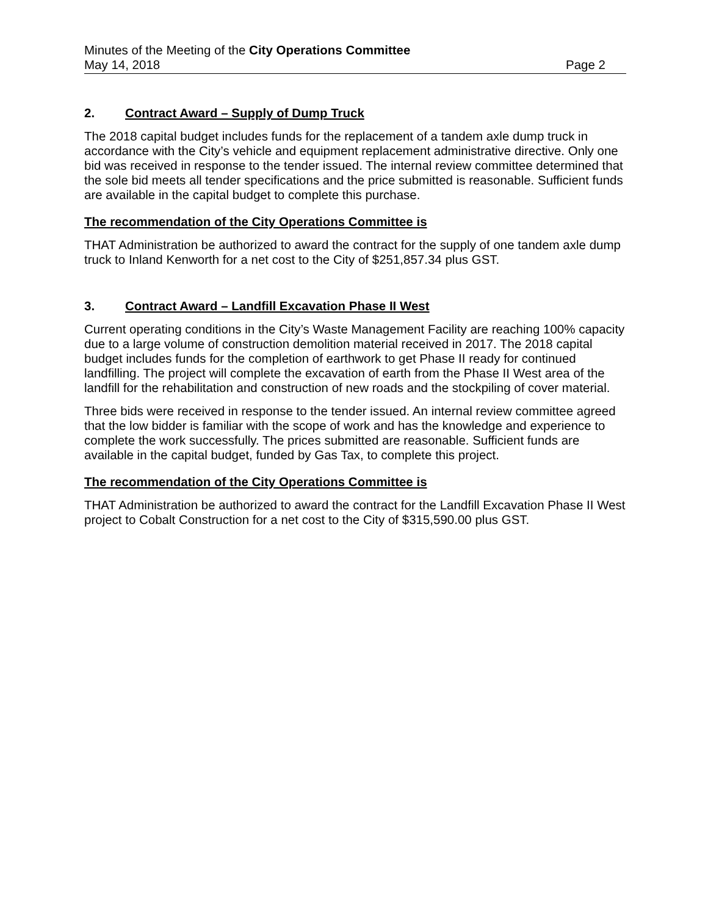Minutes of the Meeting of the City Operations Committee
May 14, 2018 Page 2
2. Contract Award – Supply of Dump Truck
The 2018 capital budget includes funds for the replacement of a tandem axle dump truck in accordance with the City’s vehicle and equipment replacement administrative directive. Only one bid was received in response to the tender issued. The internal review committee determined that the sole bid meets all tender specifications and the price submitted is reasonable. Sufficient funds are available in the capital budget to complete this purchase.
The recommendation of the City Operations Committee is
THAT Administration be authorized to award the contract for the supply of one tandem axle dump truck to Inland Kenworth for a net cost to the City of $251,857.34 plus GST.
3. Contract Award – Landfill Excavation Phase II West
Current operating conditions in the City’s Waste Management Facility are reaching 100% capacity due to a large volume of construction demolition material received in 2017. The 2018 capital budget includes funds for the completion of earthwork to get Phase II ready for continued landfilling. The project will complete the excavation of earth from the Phase II West area of the landfill for the rehabilitation and construction of new roads and the stockpiling of cover material.
Three bids were received in response to the tender issued. An internal review committee agreed that the low bidder is familiar with the scope of work and has the knowledge and experience to complete the work successfully. The prices submitted are reasonable. Sufficient funds are available in the capital budget, funded by Gas Tax, to complete this project.
The recommendation of the City Operations Committee is
THAT Administration be authorized to award the contract for the Landfill Excavation Phase II West project to Cobalt Construction for a net cost to the City of $315,590.00 plus GST.